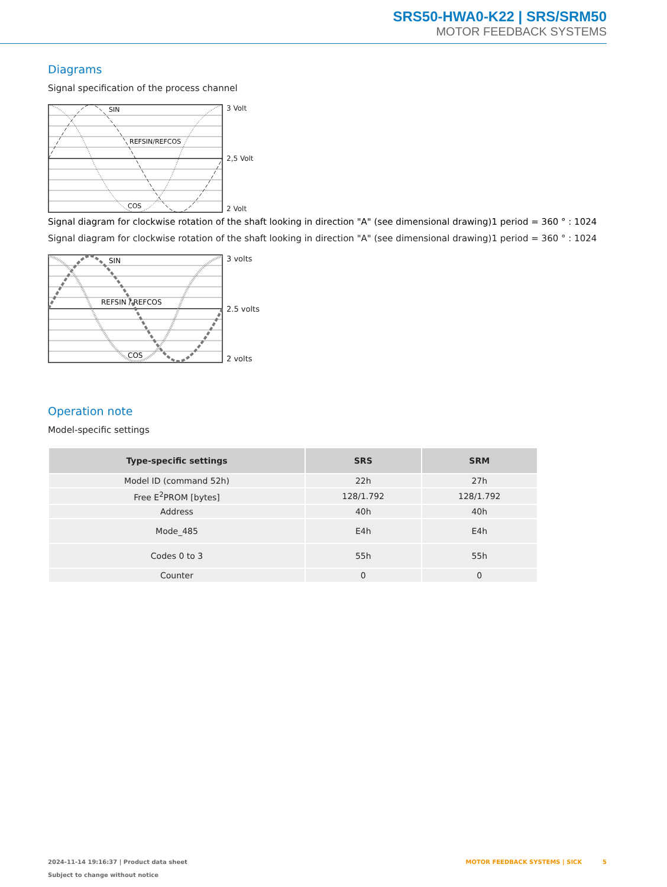SRS50-HWA0-K22 | SRS/SRM50
MOTOR FEEDBACK SYSTEMS
Diagrams
Signal specification of the process channel
SIN
REFSIN/REFCOS
COS
3 Volt
2,5 Volt
2 Volt
Signal diagram for clockwise rotation of the shaft looking in direction "A" (see dimensional drawing)1 period = 360 ° : 1024
Signal diagram for clockwise rotation of the shaft looking in direction "A" (see dimensional drawing)1 period = 360 ° : 1024
SIN
REFSIN / REFCOS
COS
3 volts
2.5 volts
2 volts
Operation note
Model-specific settings
| Type-specific settings | SRS | SRM |
| --- | --- | --- |
| Model ID (command 52h) | 22h | 27h |
| Free E<sup>2</sup>PROM [bytes] | 128/1.792 | 128/1.792 |
| Address | 40h | 40h |
| Mode_485 | E4h | E4h |
| Codes 0 to 3 | 55h | 55h |
| Counter | 0 | 0 |
2024-11-14 19:16:37 | Product data sheet
Subject to change without notice
MOTOR FEEDBACK SYSTEMS | SICK 5